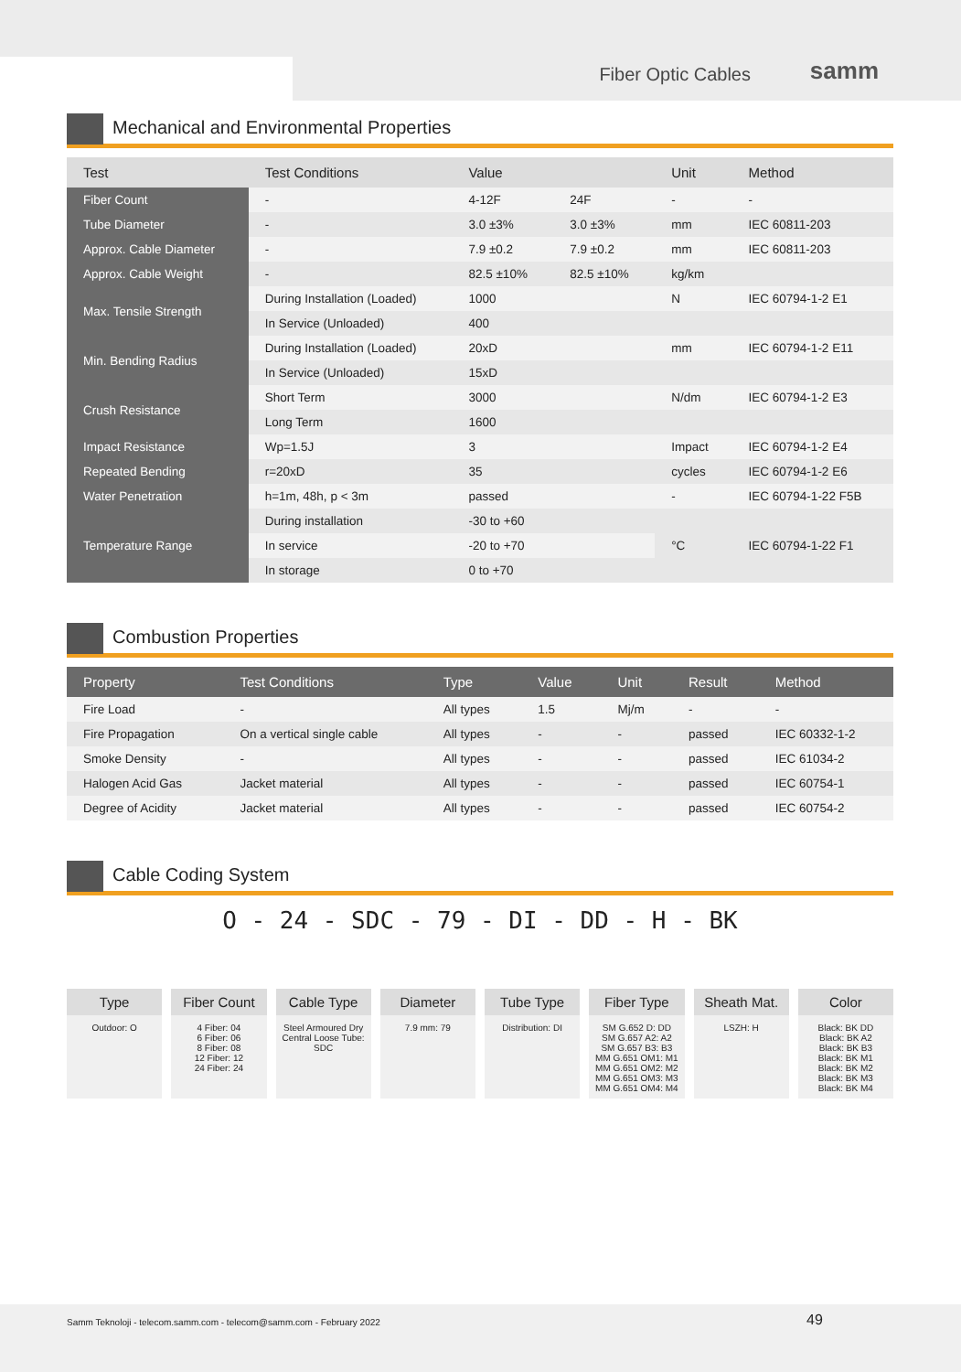Fiber Optic Cables samm
Mechanical and Environmental Properties
| Test | Test Conditions | Value | | Unit | Method |
| --- | --- | --- | --- | --- | --- |
| Fiber Count | - | 4-12F | 24F | - | - |
| Tube Diameter | - | 3.0 ±3% | 3.0 ±3% | mm | IEC 60811-203 |
| Approx. Cable Diameter | - | 7.9 ±0.2 | 7.9 ±0.2 | mm | IEC 60811-203 |
| Approx. Cable Weight | - | 82.5 ±10% | 82.5 ±10% | kg/km | |
| Max. Tensile Strength | During Installation (Loaded) | 1000 | | N | IEC 60794-1-2 E1 |
| | In Service (Unloaded) | 400 | | | |
| Min. Bending Radius | During Installation (Loaded) | 20xD | | mm | IEC 60794-1-2 E11 |
| | In Service (Unloaded) | 15xD | | | |
| Crush Resistance | Short Term | 3000 | | N/dm | IEC 60794-1-2 E3 |
| | Long Term | 1600 | | | |
| Impact Resistance | Wp=1.5J | 3 | | Impact | IEC 60794-1-2 E4 |
| Repeated Bending | r=20xD | 35 | | cycles | IEC 60794-1-2 E6 |
| Water Penetration | h=1m, 48h, p < 3m | passed | | - | IEC 60794-1-22 F5B |
| Temperature Range | During installation | -30 to +60 | | °C | IEC 60794-1-22 F1 |
| | In service | -20 to +70 | | | |
| | In storage | 0 to +70 | | | |
Combustion Properties
| Property | Test Conditions | Type | Value | Unit | Result | Method |
| --- | --- | --- | --- | --- | --- | --- |
| Fire Load | - | All types | 1.5 | Mj/m | - | - |
| Fire Propagation | On a vertical single cable | All types | - | - | passed | IEC 60332-1-2 |
| Smoke Density | - | All types | - | - | passed | IEC 61034-2 |
| Halogen Acid Gas | Jacket material | All types | - | - | passed | IEC 60754-1 |
| Degree of Acidity | Jacket material | All types | - | - | passed | IEC 60754-2 |
Cable Coding System
O - 24 - SDC - 79 - DI - DD - H - BK
Type
Outdoor: O
Fiber Count
4 Fiber: 04
6 Fiber: 06
8 Fiber: 08
12 Fiber: 12
24 Fiber: 24
Cable Type
Steel Armoured Dry Central Loose Tube: SDC
Diameter
7.9 mm: 79
Tube Type
Distribution: DI
Fiber Type
SM G.652 D: DD
SM G.657 A2: A2
SM G.657 B3: B3
MM G.651 OM1: M1
MM G.651 OM2: M2
MM G.651 OM3: M3
MM G.651 OM4: M4
Sheath Mat.
LSZH: H
Color
Black: BK DD
Black: BK A2
Black: BK B3
Black: BK M1
Black: BK M2
Black: BK M3
Black: BK M4
Samm Teknoloji - telecom.samm.com - telecom@samm.com - February 2022 49